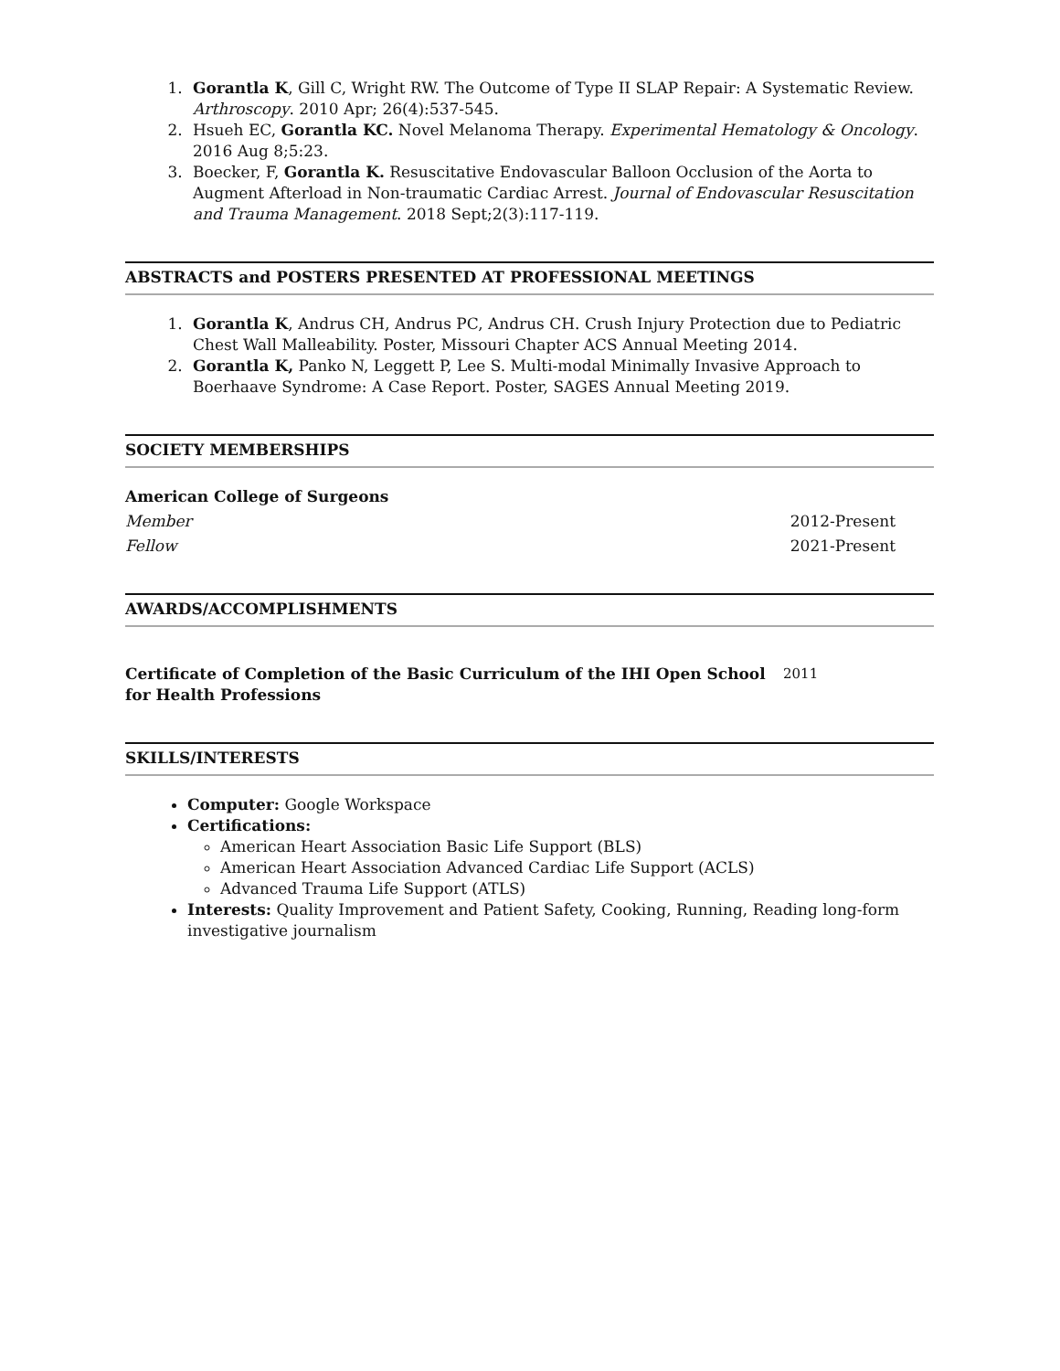1. Gorantla K, Gill C, Wright RW. The Outcome of Type II SLAP Repair: A Systematic Review. Arthroscopy. 2010 Apr; 26(4):537-545.
2. Hsueh EC, Gorantla KC. Novel Melanoma Therapy. Experimental Hematology & Oncology. 2016 Aug 8;5:23.
3. Boecker, F, Gorantla K. Resuscitative Endovascular Balloon Occlusion of the Aorta to Augment Afterload in Non-traumatic Cardiac Arrest. Journal of Endovascular Resuscitation and Trauma Management. 2018 Sept;2(3):117-119.
ABSTRACTS and POSTERS PRESENTED AT PROFESSIONAL MEETINGS
1. Gorantla K, Andrus CH, Andrus PC, Andrus CH. Crush Injury Protection due to Pediatric Chest Wall Malleability. Poster, Missouri Chapter ACS Annual Meeting 2014.
2. Gorantla K, Panko N, Leggett P, Lee S. Multi-modal Minimally Invasive Approach to Boerhaave Syndrome: A Case Report. Poster, SAGES Annual Meeting 2019.
SOCIETY MEMBERSHIPS
American College of Surgeons
Member 2012-Present
Fellow 2021-Present
AWARDS/ACCOMPLISHMENTS
Certificate of Completion of the Basic Curriculum of the IHI Open School for Health Professions 2011
SKILLS/INTERESTS
Computer: Google Workspace
Certifications:
American Heart Association Basic Life Support (BLS)
American Heart Association Advanced Cardiac Life Support (ACLS)
Advanced Trauma Life Support (ATLS)
Interests: Quality Improvement and Patient Safety, Cooking, Running, Reading long-form investigative journalism